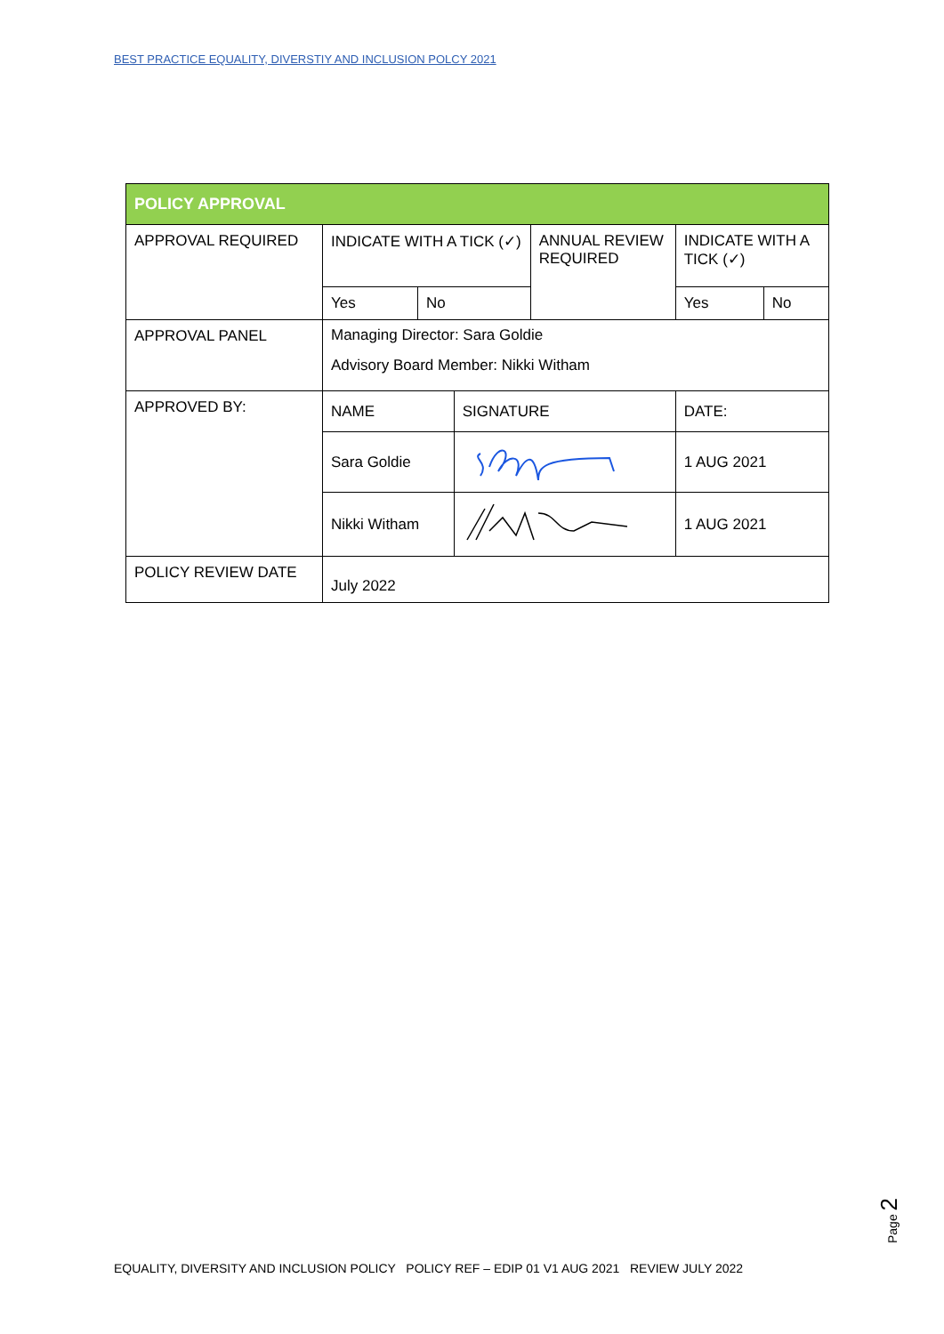BEST PRACTICE EQUALITY, DIVERSTIY AND INCLUSION POLCY 2021
| POLICY APPROVAL | | | | | | |
| --- | --- | --- | --- | --- | --- | --- |
| APPROVAL REQUIRED | INDICATE WITH A TICK (✓) | | | ANNUAL REVIEW REQUIRED | INDICATE WITH A TICK (✓) | |
| | Yes | No | | | Yes | No |
| APPROVAL PANEL | Managing Director: Sara Goldie Advisory Board Member: Nikki Witham | | | | | |
| APPROVED BY: | NAME | | SIGNATURE | | DATE: | |
| | Sara Goldie | | | | 1 AUG 2021 | |
| | Nikki Witham | | | | 1 AUG 2021 | |
| POLICY REVIEW DATE | July 2022 | | | | | |
Page 2
EQUALITY, DIVERSITY AND INCLUSION POLICY POLICY REF – EDIP 01 V1 AUG 2021 REVIEW JULY 2022